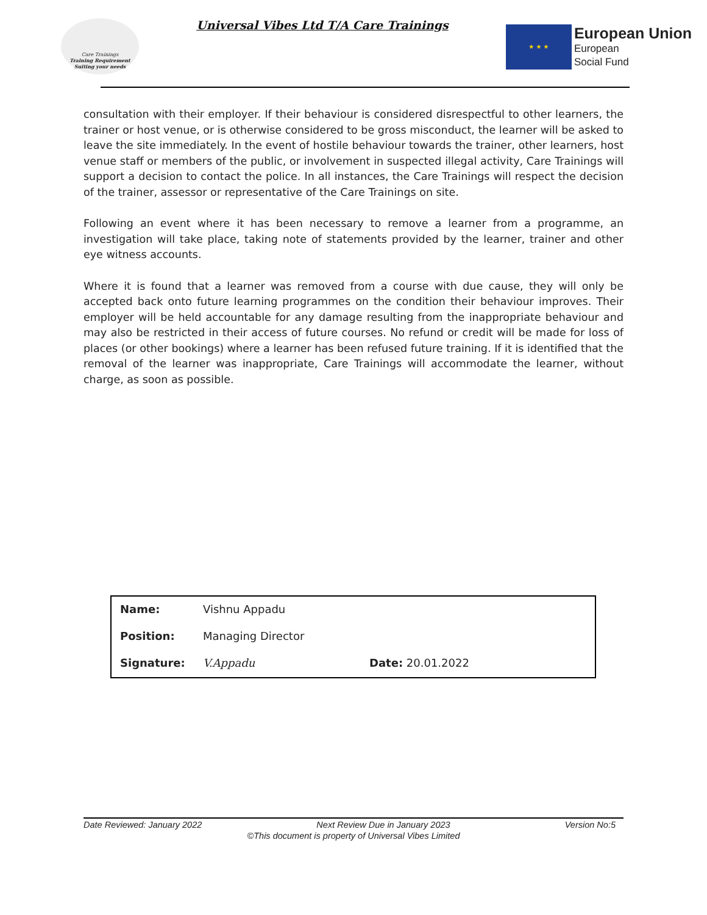Care Trainings
Training Requirement Suiting your needs
Universal Vibes Ltd T/A Care Trainings
★ ★ ★
European Union
European
Social Fund
consultation with their employer. If their behaviour is considered disrespectful to other learners, the trainer or host venue, or is otherwise considered to be gross misconduct, the learner will be asked to leave the site immediately. In the event of hostile behaviour towards the trainer, other learners, host venue staff or members of the public, or involvement in suspected illegal activity, Care Trainings will support a decision to contact the police. In all instances, the Care Trainings will respect the decision of the trainer, assessor or representative of the Care Trainings on site.
Following an event where it has been necessary to remove a learner from a programme, an investigation will take place, taking note of statements provided by the learner, trainer and other eye witness accounts.
Where it is found that a learner was removed from a course with due cause, they will only be accepted back onto future learning programmes on the condition their behaviour improves. Their employer will be held accountable for any damage resulting from the inappropriate behaviour and may also be restricted in their access of future courses. No refund or credit will be made for loss of places (or other bookings) where a learner has been refused future training. If it is identified that the removal of the learner was inappropriate, Care Trainings will accommodate the learner, without charge, as soon as possible.
| Name: | Vishnu Appadu | |
| Position: | Managing Director | |
| Signature: | V.Appadu | Date: 20.01.2022 |
Date Reviewed: January 2022 Next Review Due in January 2023 Version No:5
©This document is property of Universal Vibes Limited